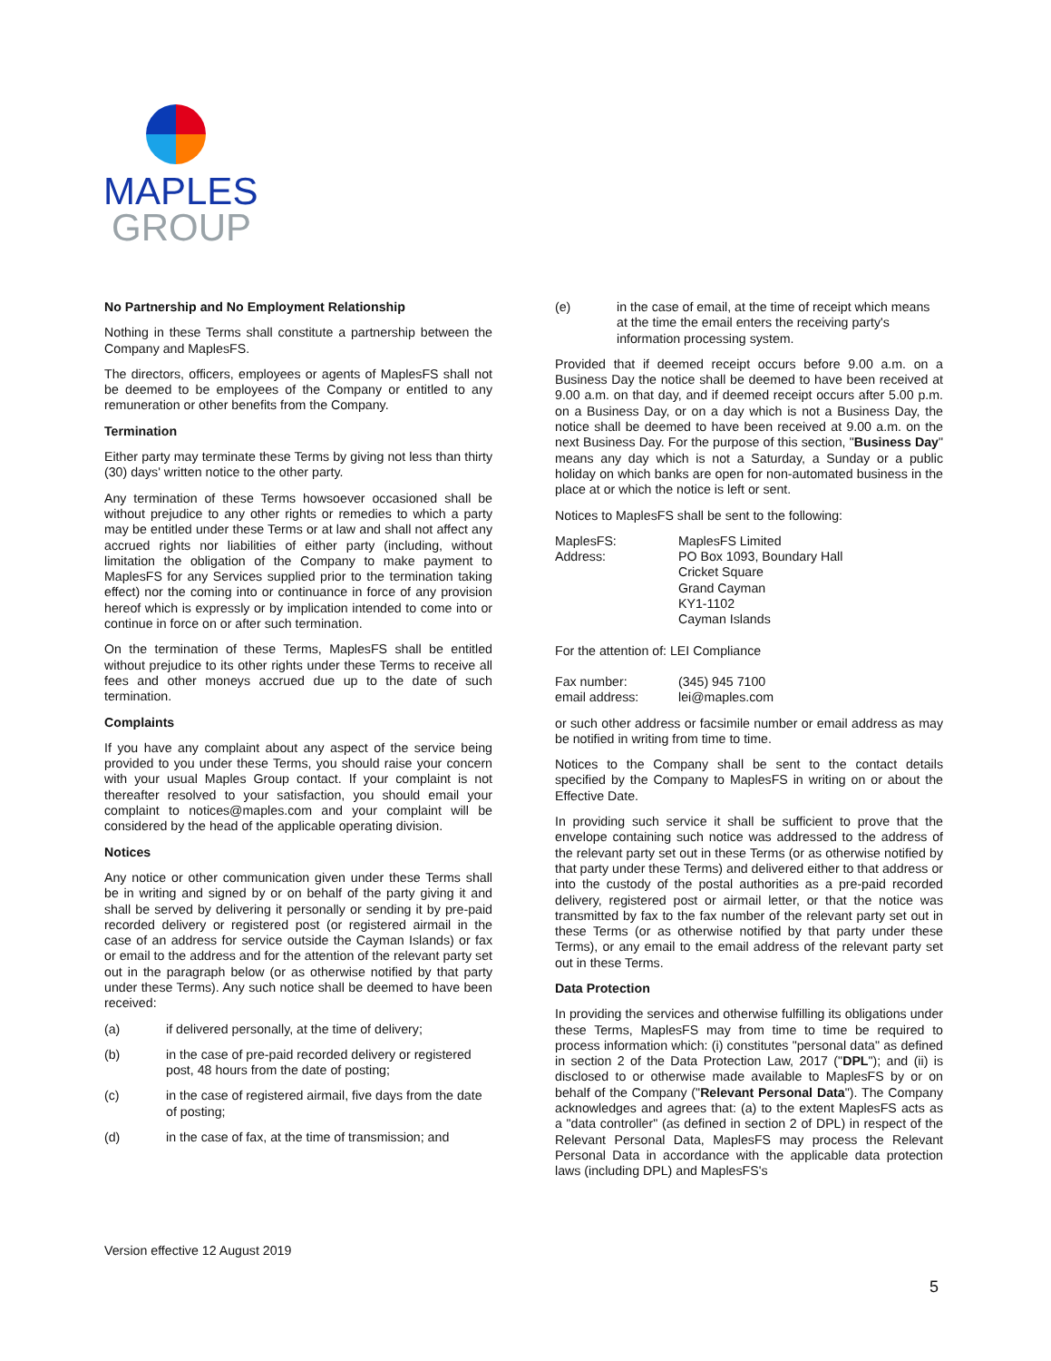MAPLES
GROUP
No Partnership and No Employment Relationship
Nothing in these Terms shall constitute a partnership between the Company and MaplesFS.
The directors, officers, employees or agents of MaplesFS shall not be deemed to be employees of the Company or entitled to any remuneration or other benefits from the Company.
Termination
Either party may terminate these Terms by giving not less than thirty (30) days' written notice to the other party.
Any termination of these Terms howsoever occasioned shall be without prejudice to any other rights or remedies to which a party may be entitled under these Terms or at law and shall not affect any accrued rights nor liabilities of either party (including, without limitation the obligation of the Company to make payment to MaplesFS for any Services supplied prior to the termination taking effect) nor the coming into or continuance in force of any provision hereof which is expressly or by implication intended to come into or continue in force on or after such termination.
On the termination of these Terms, MaplesFS shall be entitled without prejudice to its other rights under these Terms to receive all fees and other moneys accrued due up to the date of such termination.
Complaints
If you have any complaint about any aspect of the service being provided to you under these Terms, you should raise your concern with your usual Maples Group contact. If your complaint is not thereafter resolved to your satisfaction, you should email your complaint to notices@maples.com and your complaint will be considered by the head of the applicable operating division.
Notices
Any notice or other communication given under these Terms shall be in writing and signed by or on behalf of the party giving it and shall be served by delivering it personally or sending it by pre-paid recorded delivery or registered post (or registered airmail in the case of an address for service outside the Cayman Islands) or fax or email to the address and for the attention of the relevant party set out in the paragraph below (or as otherwise notified by that party under these Terms). Any such notice shall be deemed to have been received:
(a) if delivered personally, at the time of delivery;
(b) in the case of pre-paid recorded delivery or registered post, 48 hours from the date of posting;
(c) in the case of registered airmail, five days from the date of posting;
(d) in the case of fax, at the time of transmission; and
(e) in the case of email, at the time of receipt which means at the time the email enters the receiving party's information processing system.
Provided that if deemed receipt occurs before 9.00 a.m. on a Business Day the notice shall be deemed to have been received at 9.00 a.m. on that day, and if deemed receipt occurs after 5.00 p.m. on a Business Day, or on a day which is not a Business Day, the notice shall be deemed to have been received at 9.00 a.m. on the next Business Day. For the purpose of this section, "Business Day" means any day which is not a Saturday, a Sunday or a public holiday on which banks are open for non-automated business in the place at or which the notice is left or sent.
Notices to MaplesFS shall be sent to the following:
MaplesFS: MaplesFS Limited
Address: PO Box 1093, Boundary Hall
Cricket Square
Grand Cayman
KY1-1102
Cayman Islands
For the attention of: LEI Compliance
Fax number: (345) 945 7100
email address: lei@maples.com
or such other address or facsimile number or email address as may be notified in writing from time to time.
Notices to the Company shall be sent to the contact details specified by the Company to MaplesFS in writing on or about the Effective Date.
In providing such service it shall be sufficient to prove that the envelope containing such notice was addressed to the address of the relevant party set out in these Terms (or as otherwise notified by that party under these Terms) and delivered either to that address or into the custody of the postal authorities as a pre-paid recorded delivery, registered post or airmail letter, or that the notice was transmitted by fax to the fax number of the relevant party set out in these Terms (or as otherwise notified by that party under these Terms), or any email to the email address of the relevant party set out in these Terms.
Data Protection
In providing the services and otherwise fulfilling its obligations under these Terms, MaplesFS may from time to time be required to process information which: (i) constitutes "personal data" as defined in section 2 of the Data Protection Law, 2017 ("DPL"); and (ii) is disclosed to or otherwise made available to MaplesFS by or on behalf of the Company ("Relevant Personal Data"). The Company acknowledges and agrees that: (a) to the extent MaplesFS acts as a "data controller" (as defined in section 2 of DPL) in respect of the Relevant Personal Data, MaplesFS may process the Relevant Personal Data in accordance with the applicable data protection laws (including DPL) and MaplesFS's
Version effective 12 August 2019
5